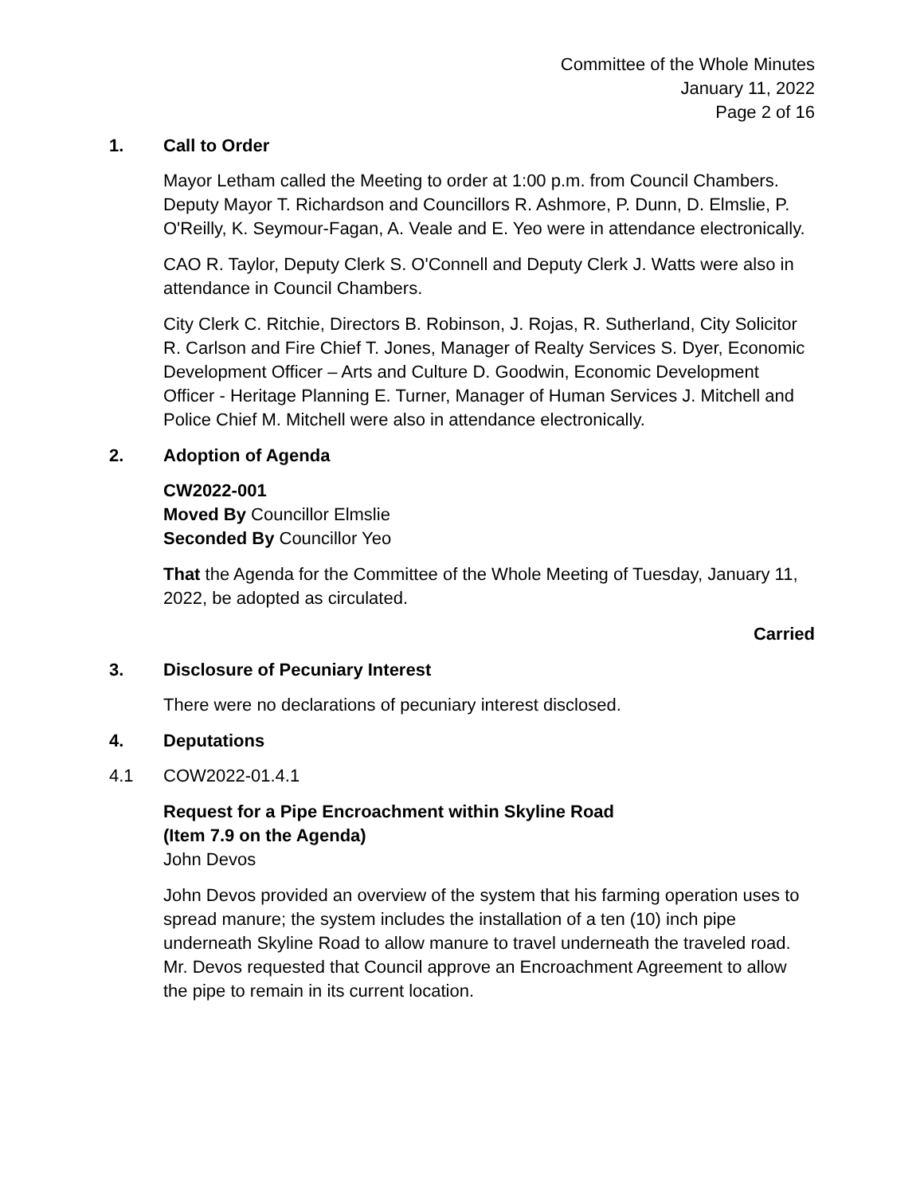Committee of the Whole Minutes
January 11, 2022
Page 2 of 16
1. Call to Order
Mayor Letham called the Meeting to order at 1:00 p.m. from Council Chambers. Deputy Mayor T. Richardson and Councillors R. Ashmore, P. Dunn, D. Elmslie, P. O'Reilly, K. Seymour-Fagan, A. Veale and E. Yeo were in attendance electronically.
CAO R. Taylor, Deputy Clerk S. O'Connell and Deputy Clerk J. Watts were also in attendance in Council Chambers.
City Clerk C. Ritchie, Directors B. Robinson, J. Rojas, R. Sutherland, City Solicitor R. Carlson and Fire Chief T. Jones, Manager of Realty Services S. Dyer, Economic Development Officer – Arts and Culture D. Goodwin, Economic Development Officer - Heritage Planning E. Turner, Manager of Human Services J. Mitchell and Police Chief M. Mitchell were also in attendance electronically.
2. Adoption of Agenda
CW2022-001
Moved By Councillor Elmslie
Seconded By Councillor Yeo
That the Agenda for the Committee of the Whole Meeting of Tuesday, January 11, 2022, be adopted as circulated.
Carried
3. Disclosure of Pecuniary Interest
There were no declarations of pecuniary interest disclosed.
4. Deputations
4.1 COW2022-01.4.1
Request for a Pipe Encroachment within Skyline Road
(Item 7.9 on the Agenda)
John Devos
John Devos provided an overview of the system that his farming operation uses to spread manure; the system includes the installation of a ten (10) inch pipe underneath Skyline Road to allow manure to travel underneath the traveled road. Mr. Devos requested that Council approve an Encroachment Agreement to allow the pipe to remain in its current location.